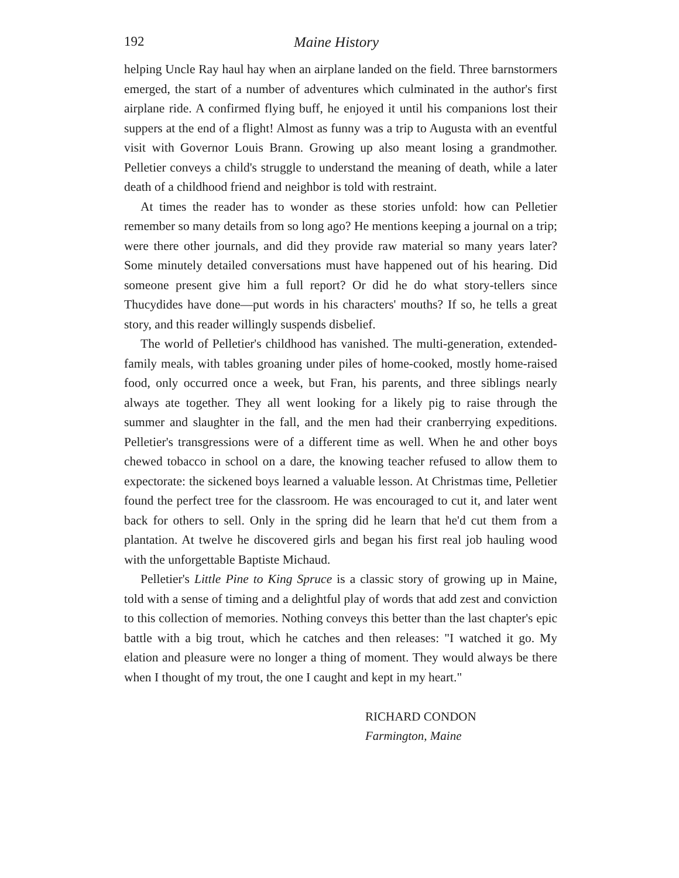192 Maine History
helping Uncle Ray haul hay when an airplane landed on the field. Three barnstormers emerged, the start of a number of adventures which culminated in the author's first airplane ride. A confirmed flying buff, he enjoyed it until his companions lost their suppers at the end of a flight! Almost as funny was a trip to Augusta with an eventful visit with Governor Louis Brann. Growing up also meant losing a grandmother. Pelletier conveys a child's struggle to understand the meaning of death, while a later death of a childhood friend and neighbor is told with restraint.
At times the reader has to wonder as these stories unfold: how can Pelletier remember so many details from so long ago? He mentions keeping a journal on a trip; were there other journals, and did they provide raw material so many years later? Some minutely detailed conversations must have happened out of his hearing. Did someone present give him a full report? Or did he do what story-tellers since Thucydides have done—put words in his characters' mouths? If so, he tells a great story, and this reader willingly suspends disbelief.
The world of Pelletier's childhood has vanished. The multi-generation, extended-family meals, with tables groaning under piles of home-cooked, mostly home-raised food, only occurred once a week, but Fran, his parents, and three siblings nearly always ate together. They all went looking for a likely pig to raise through the summer and slaughter in the fall, and the men had their cranberrying expeditions. Pelletier's transgressions were of a different time as well. When he and other boys chewed tobacco in school on a dare, the knowing teacher refused to allow them to expectorate: the sickened boys learned a valuable lesson. At Christmas time, Pelletier found the perfect tree for the classroom. He was encouraged to cut it, and later went back for others to sell. Only in the spring did he learn that he'd cut them from a plantation. At twelve he discovered girls and began his first real job hauling wood with the unforgettable Baptiste Michaud.
Pelletier's Little Pine to King Spruce is a classic story of growing up in Maine, told with a sense of timing and a delightful play of words that add zest and conviction to this collection of memories. Nothing conveys this better than the last chapter's epic battle with a big trout, which he catches and then releases: "I watched it go. My elation and pleasure were no longer a thing of moment. They would always be there when I thought of my trout, the one I caught and kept in my heart."
RICHARD CONDON
Farmington, Maine